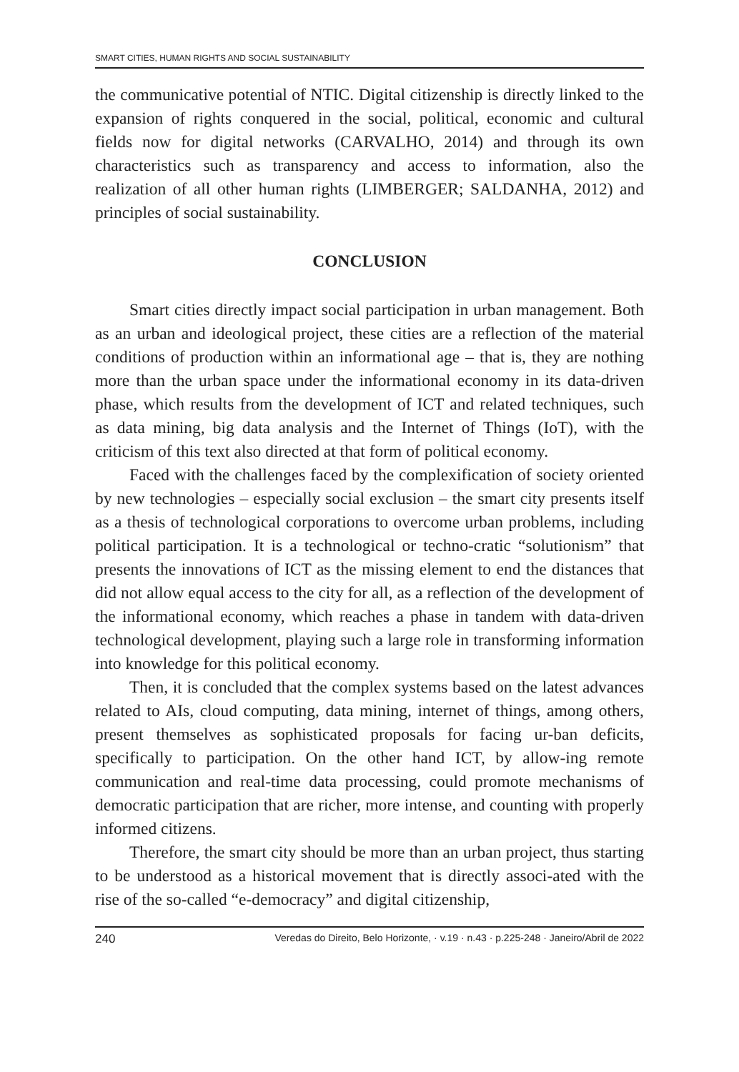SMART CITIES, HUMAN RIGHTS AND SOCIAL SUSTAINABILITY
the communicative potential of NTIC. Digital citizenship is directly linked to the expansion of rights conquered in the social, political, economic and cultural fields now for digital networks (CARVALHO, 2014) and through its own characteristics such as transparency and access to information, also the realization of all other human rights (LIMBERGER; SALDANHA, 2012) and principles of social sustainability.
CONCLUSION
Smart cities directly impact social participation in urban management. Both as an urban and ideological project, these cities are a reflection of the material conditions of production within an informational age – that is, they are nothing more than the urban space under the informational economy in its data-driven phase, which results from the development of ICT and related techniques, such as data mining, big data analysis and the Internet of Things (IoT), with the criticism of this text also directed at that form of political economy.
Faced with the challenges faced by the complexification of society oriented by new technologies – especially social exclusion – the smart city presents itself as a thesis of technological corporations to overcome urban problems, including political participation. It is a technological or techno-cratic “solutionism” that presents the innovations of ICT as the missing element to end the distances that did not allow equal access to the city for all, as a reflection of the development of the informational economy, which reaches a phase in tandem with data-driven technological development, playing such a large role in transforming information into knowledge for this political economy.
Then, it is concluded that the complex systems based on the latest advances related to AIs, cloud computing, data mining, internet of things, among others, present themselves as sophisticated proposals for facing ur-ban deficits, specifically to participation. On the other hand ICT, by allow-ing remote communication and real-time data processing, could promote mechanisms of democratic participation that are richer, more intense, and counting with properly informed citizens.
Therefore, the smart city should be more than an urban project, thus starting to be understood as a historical movement that is directly associ-ated with the rise of the so-called “e-democracy” and digital citizenship,
240 Veredas do Direito, Belo Horizonte, · v.19 · n.43 · p.225-248 · Janeiro/Abril de 2022